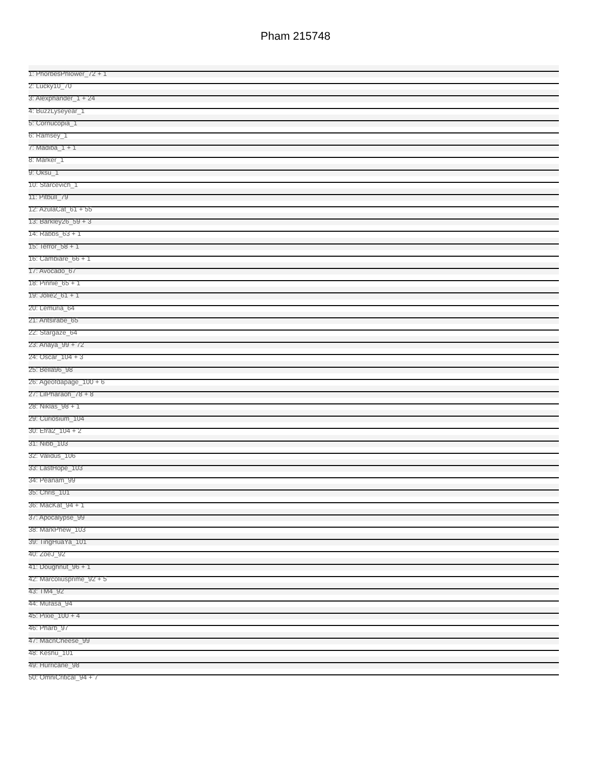Pham 215748
1: PhorbesPhlower_72 + 1
2: Lucky10_70
3: Alexphander_1 + 24
4: BuzzLyseyear_1
5: Cornucopia_1
6: Ramsey_1
7: Madiba_1 + 1
8: Marker_1
9: Oksu_1
10: Starcevich_1
11: Pitbull_79
12: AzulaCat_61 + 55
13: Barkley26_59 + 3
14: Rabbs_63 + 1
15: Terror_58 + 1
16: Cambiare_66 + 1
17: Avocado_67
18: Pinnie_65 + 1
19: Jolie2_61 + 1
20: Lemuria_64
21: Antsirabe_65
22: Stargaze_64
23: Anaya_99 + 72
24: Oscar_104 + 3
25: Bella96_98
26: Ageofdapage_100 + 6
27: LilPharaoh_78 + 8
28: Niklas_98 + 1
29: Curiosium_104
30: Efra2_104 + 2
31: Nibb_103
32: Validus_106
33: LastHope_103
34: Peanam_99
35: Chris_101
36: MacKat_94 + 1
37: Apocalypse_99
38: MarkPhew_103
39: TingHuaYa_101
40: ZoeJ_92
41: Doughnut_96 + 1
42: Marcoliusprime_92 + 5
43: TM4_92
44: Mufasa_94
45: Pixie_100 + 4
46: Pharb_97
47: MacnCheese_99
48: Keshu_101
49: Hurricane_98
50: OmniCritical_94 + 7